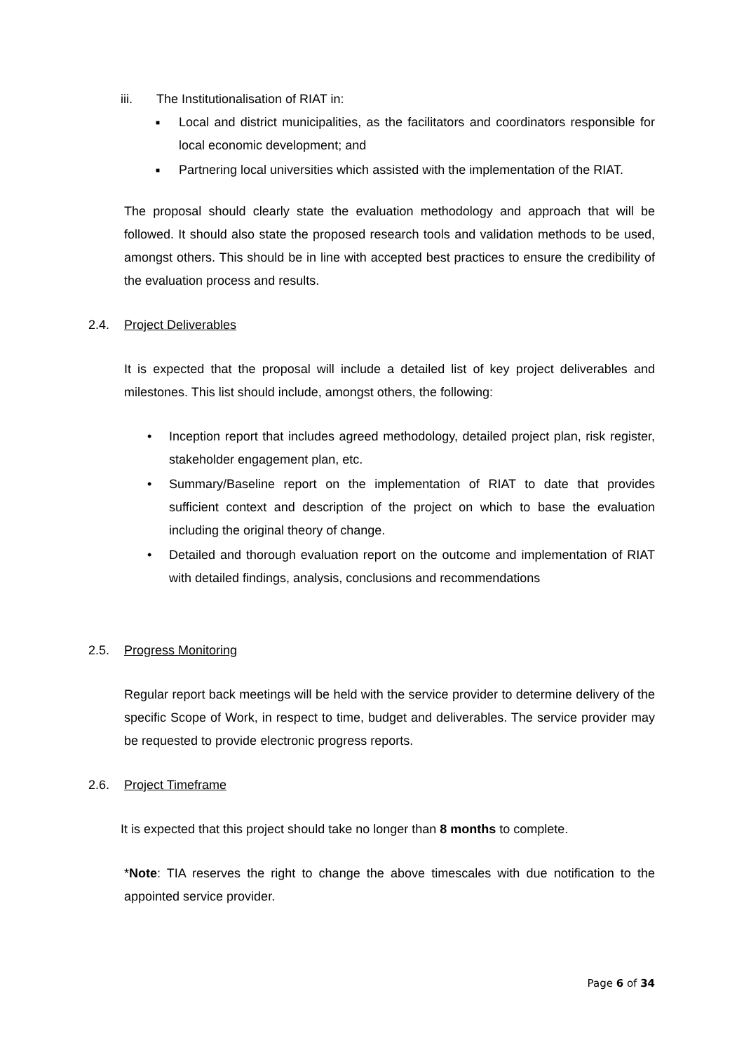iii. The Institutionalisation of RIAT in:
■
Local and district municipalities, as the facilitators and coordinators responsible for local economic development; and
■
Partnering local universities which assisted with the implementation of the RIAT.
The proposal should clearly state the evaluation methodology and approach that will be followed. It should also state the proposed research tools and validation methods to be used, amongst others. This should be in line with accepted best practices to ensure the credibility of the evaluation process and results.
2.4. Project Deliverables
It is expected that the proposal will include a detailed list of key project deliverables and milestones. This list should include, amongst others, the following:
•
Inception report that includes agreed methodology, detailed project plan, risk register, stakeholder engagement plan, etc.
•
Summary/Baseline report on the implementation of RIAT to date that provides sufficient context and description of the project on which to base the evaluation including the original theory of change.
•
Detailed and thorough evaluation report on the outcome and implementation of RIAT with detailed findings, analysis, conclusions and recommendations
2.5. Progress Monitoring
Regular report back meetings will be held with the service provider to determine delivery of the specific Scope of Work, in respect to time, budget and deliverables. The service provider may be requested to provide electronic progress reports.
2.6. Project Timeframe
It is expected that this project should take no longer than 8 months to complete.
*Note: TIA reserves the right to change the above timescales with due notification to the appointed service provider.
Page 6 of 34